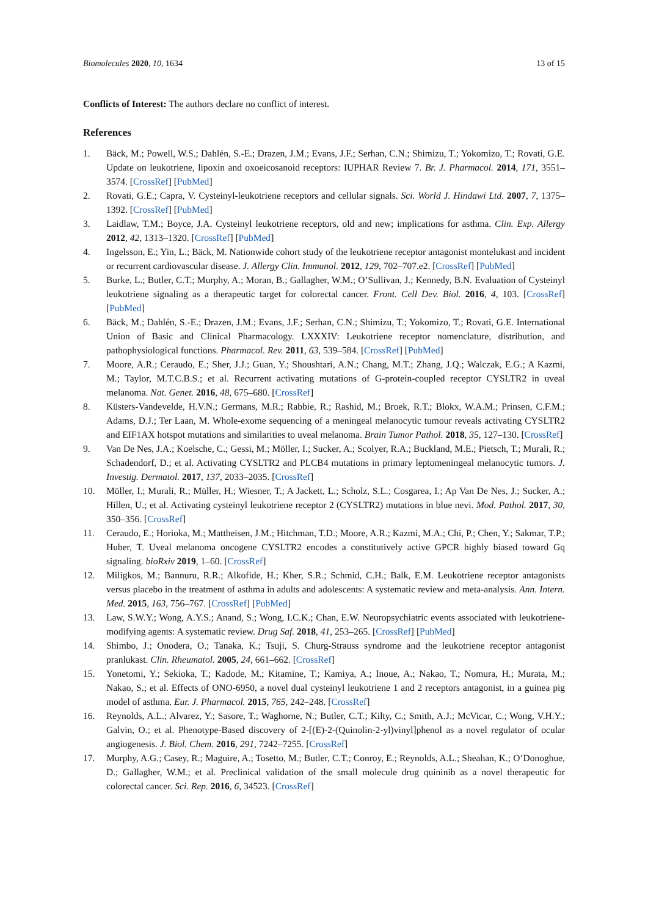Biomolecules 2020, 10, 1634 13 of 15
Conflicts of Interest: The authors declare no conflict of interest.
References
1. Bäck, M.; Powell, W.S.; Dahlén, S.-E.; Drazen, J.M.; Evans, J.F.; Serhan, C.N.; Shimizu, T.; Yokomizo, T.; Rovati, G.E. Update on leukotriene, lipoxin and oxoeicosanoid receptors: IUPHAR Review 7. Br. J. Pharmacol. 2014, 171, 3551–3574. [CrossRef] [PubMed]
2. Rovati, G.E.; Capra, V. Cysteinyl-leukotriene receptors and cellular signals. Sci. World J. Hindawi Ltd. 2007, 7, 1375–1392. [CrossRef] [PubMed]
3. Laidlaw, T.M.; Boyce, J.A. Cysteinyl leukotriene receptors, old and new; implications for asthma. Clin. Exp. Allergy 2012, 42, 1313–1320. [CrossRef] [PubMed]
4. Ingelsson, E.; Yin, L.; Bäck, M. Nationwide cohort study of the leukotriene receptor antagonist montelukast and incident or recurrent cardiovascular disease. J. Allergy Clin. Immunol. 2012, 129, 702–707.e2. [CrossRef] [PubMed]
5. Burke, L.; Butler, C.T.; Murphy, A.; Moran, B.; Gallagher, W.M.; O’Sullivan, J.; Kennedy, B.N. Evaluation of Cysteinyl leukotriene signaling as a therapeutic target for colorectal cancer. Front. Cell Dev. Biol. 2016, 4, 103. [CrossRef] [PubMed]
6. Bäck, M.; Dahlén, S.-E.; Drazen, J.M.; Evans, J.F.; Serhan, C.N.; Shimizu, T.; Yokomizo, T.; Rovati, G.E. International Union of Basic and Clinical Pharmacology. LXXXIV: Leukotriene receptor nomenclature, distribution, and pathophysiological functions. Pharmacol. Rev. 2011, 63, 539–584. [CrossRef] [PubMed]
7. Moore, A.R.; Ceraudo, E.; Sher, J.J.; Guan, Y.; Shoushtari, A.N.; Chang, M.T.; Zhang, J.Q.; Walczak, E.G.; A Kazmi, M.; Taylor, M.T.C.B.S.; et al. Recurrent activating mutations of G-protein-coupled receptor CYSLTR2 in uveal melanoma. Nat. Genet. 2016, 48, 675–680. [CrossRef]
8. Küsters-Vandevelde, H.V.N.; Germans, M.R.; Rabbie, R.; Rashid, M.; Broek, R.T.; Blokx, W.A.M.; Prinsen, C.F.M.; Adams, D.J.; Ter Laan, M. Whole-exome sequencing of a meningeal melanocytic tumour reveals activating CYSLTR2 and EIF1AX hotspot mutations and similarities to uveal melanoma. Brain Tumor Pathol. 2018, 35, 127–130. [CrossRef]
9. Van De Nes, J.A.; Koelsche, C.; Gessi, M.; Möller, I.; Sucker, A.; Scolyer, R.A.; Buckland, M.E.; Pietsch, T.; Murali, R.; Schadendorf, D.; et al. Activating CYSLTR2 and PLCB4 mutations in primary leptomeningeal melanocytic tumors. J. Investig. Dermatol. 2017, 137, 2033–2035. [CrossRef]
10. Möller, I.; Murali, R.; Müller, H.; Wiesner, T.; A Jackett, L.; Scholz, S.L.; Cosgarea, I.; Ap Van De Nes, J.; Sucker, A.; Hillen, U.; et al. Activating cysteinyl leukotriene receptor 2 (CYSLTR2) mutations in blue nevi. Mod. Pathol. 2017, 30, 350–356. [CrossRef]
11. Ceraudo, E.; Horioka, M.; Mattheisen, J.M.; Hitchman, T.D.; Moore, A.R.; Kazmi, M.A.; Chi, P.; Chen, Y.; Sakmar, T.P.; Huber, T. Uveal melanoma oncogene CYSLTR2 encodes a constitutively active GPCR highly biased toward Gq signaling. bioRxiv 2019, 1–60. [CrossRef]
12. Miligkos, M.; Bannuru, R.R.; Alkofide, H.; Kher, S.R.; Schmid, C.H.; Balk, E.M. Leukotriene receptor antagonists versus placebo in the treatment of asthma in adults and adolescents: A systematic review and meta-analysis. Ann. Intern. Med. 2015, 163, 756–767. [CrossRef] [PubMed]
13. Law, S.W.Y.; Wong, A.Y.S.; Anand, S.; Wong, I.C.K.; Chan, E.W. Neuropsychiatric events associated with leukotriene-modifying agents: A systematic review. Drug Saf. 2018, 41, 253–265. [CrossRef] [PubMed]
14. Shimbo, J.; Onodera, O.; Tanaka, K.; Tsuji, S. Churg-Strauss syndrome and the leukotriene receptor antagonist pranlukast. Clin. Rheumatol. 2005, 24, 661–662. [CrossRef]
15. Yonetomi, Y.; Sekioka, T.; Kadode, M.; Kitamine, T.; Kamiya, A.; Inoue, A.; Nakao, T.; Nomura, H.; Murata, M.; Nakao, S.; et al. Effects of ONO-6950, a novel dual cysteinyl leukotriene 1 and 2 receptors antagonist, in a guinea pig model of asthma. Eur. J. Pharmacol. 2015, 765, 242–248. [CrossRef]
16. Reynolds, A.L.; Alvarez, Y.; Sasore, T.; Waghorne, N.; Butler, C.T.; Kilty, C.; Smith, A.J.; McVicar, C.; Wong, V.H.Y.; Galvin, O.; et al. Phenotype-Based discovery of 2-[(E)-2-(Quinolin-2-yl)vinyl]phenol as a novel regulator of ocular angiogenesis. J. Biol. Chem. 2016, 291, 7242–7255. [CrossRef]
17. Murphy, A.G.; Casey, R.; Maguire, A.; Tosetto, M.; Butler, C.T.; Conroy, E.; Reynolds, A.L.; Sheahan, K.; O’Donoghue, D.; Gallagher, W.M.; et al. Preclinical validation of the small molecule drug quininib as a novel therapeutic for colorectal cancer. Sci. Rep. 2016, 6, 34523. [CrossRef]